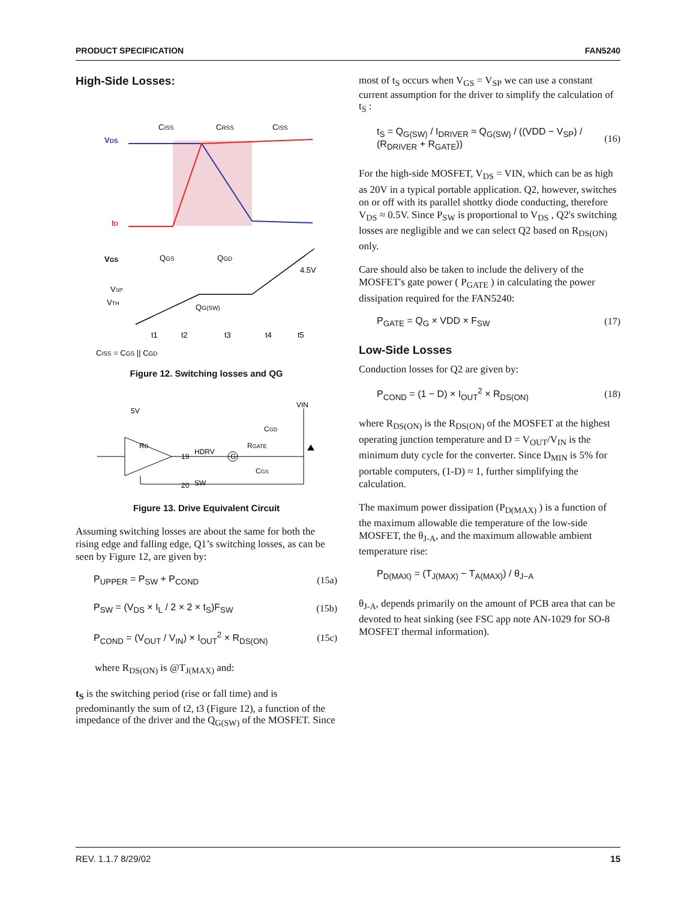PRODUCT SPECIFICATION FAN5240
High-Side Losses:
VDS
ID
CISS
CRSS
CISS
VGS
QGS
QGD
4.5V
VSP
VTH
QG(SW)
t1
t2
t3
t4
t5
CISS = CGS || CGD
Figure 12. Switching losses and QG
5V
VIN
RD
19
HDRV
G
RGATE
CGD
CGS
20
SW
Figure 13. Drive Equivalent Circuit
Assuming switching losses are about the same for both the rising edge and falling edge, Q1’s switching losses, as can be seen by Figure 12, are given by:
P<sub>UPPER</sub> = P<sub>SW</sub> + P<sub>COND</sub> (15a)
P<sub>SW</sub> = (V<sub>DS</sub> × I<sub>L</sub> / 2 × 2 × t<sub>S</sub>)F<sub>SW</sub> (15b)
P<sub>COND</sub> = (V<sub>OUT</sub> / V<sub>IN</sub>) × I<sub>OUT</sub><sup>2</sup> × R<sub>DS(ON)</sub> (15c)
where R<sub>DS(ON)</sub> is @T<sub>J(MAX)</sub> and:
t<sub>S</sub> is the switching period (rise or fall time) and is predominantly the sum of t2, t3 (Figure 12), a function of the impedance of the driver and the Q<sub>G(SW)</sub> of the MOSFET. Since
most of t<sub>S</sub> occurs when V<sub>GS</sub> = V<sub>SP</sub> we can use a constant current assumption for the driver to simplify the calculation of t<sub>S</sub> :
t<sub>S</sub> = Q<sub>G(SW)</sub> / I<sub>DRIVER</sub> ≈ Q<sub>G(SW)</sub> / ((VDD − V<sub>SP</sub>) / (R<sub>DRIVER</sub> + R<sub>GATE</sub>)) (16)
For the high-side MOSFET, V<sub>DS</sub> = VIN, which can be as high as 20V in a typical portable application. Q2, however, switches on or off with its parallel shottky diode conducting, therefore V<sub>DS</sub> ≈ 0.5V. Since P<sub>SW</sub> is proportional to V<sub>DS</sub> , Q2's switching losses are negligible and we can select Q2 based on R<sub>DS(ON)</sub> only.
Care should also be taken to include the delivery of the MOSFET's gate power ( P<sub>GATE</sub> ) in calculating the power dissipation required for the FAN5240:
P<sub>GATE</sub> = Q<sub>G</sub> × VDD × F<sub>SW</sub> (17)
Low-Side Losses
Conduction losses for Q2 are given by:
P<sub>COND</sub> = (1 − D) × I<sub>OUT</sub><sup>2</sup> × R<sub>DS(ON)</sub> (18)
where R<sub>DS(ON)</sub> is the R<sub>DS(ON)</sub> of the MOSFET at the highest operating junction temperature and D = V<sub>OUT</sub>/V<sub>IN</sub> is the minimum duty cycle for the converter. Since D<sub>MIN</sub> is 5% for portable computers, (1-D) ≈ 1, further simplifying the calculation.
The maximum power dissipation (P<sub>D(MAX)</sub> ) is a function of the maximum allowable die temperature of the low-side MOSFET, the θ<sub>J-A</sub>, and the maximum allowable ambient temperature rise:
P<sub>D(MAX)</sub> = (T<sub>J(MAX)</sub> − T<sub>A(MAX)</sub>) / θ<sub>J−A</sub>
θ<sub>J-A</sub>, depends primarily on the amount of PCB area that can be devoted to heat sinking (see FSC app note AN-1029 for SO-8 MOSFET thermal information).
REV. 1.1.7 8/29/02 15